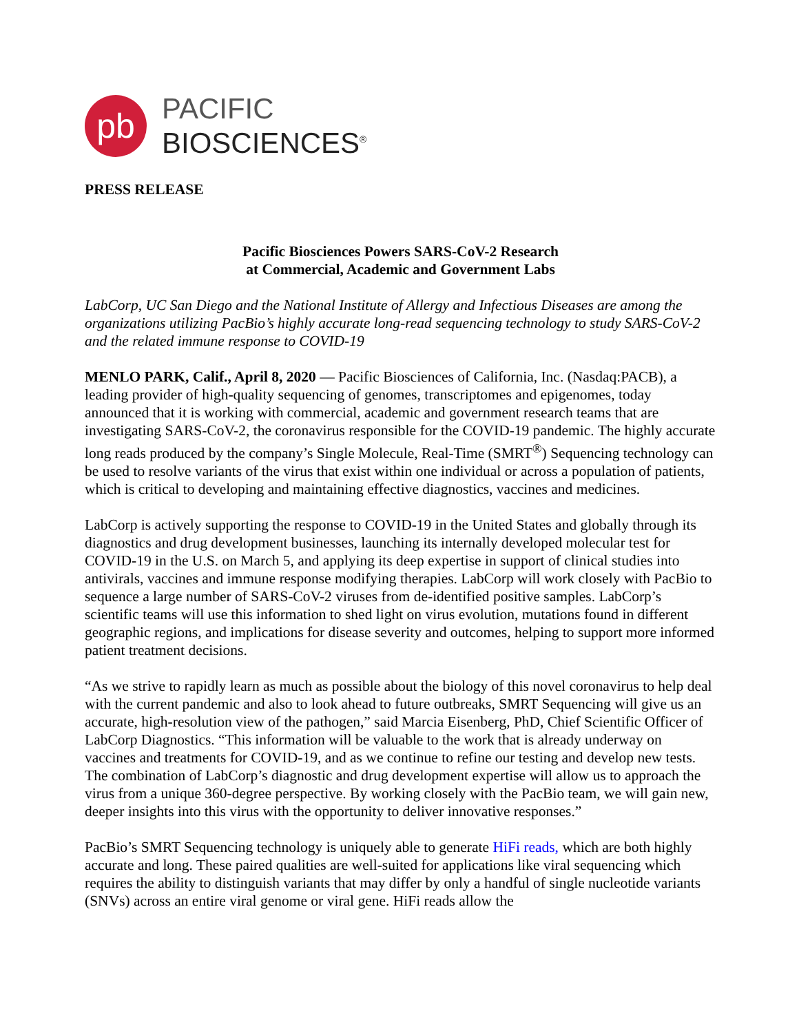pb
PACIFIC
BIOSCIENCES<sup>®</sup>
PRESS RELEASE
Pacific Biosciences Powers SARS-CoV-2 Research
at Commercial, Academic and Government Labs
LabCorp, UC San Diego and the National Institute of Allergy and Infectious Diseases are among the organizations utilizing PacBio’s highly accurate long-read sequencing technology to study SARS-CoV-2 and the related immune response to COVID-19
MENLO PARK, Calif., April 8, 2020 — Pacific Biosciences of California, Inc. (Nasdaq:PACB), a leading provider of high-quality sequencing of genomes, transcriptomes and epigenomes, today announced that it is working with commercial, academic and government research teams that are investigating SARS-CoV-2, the coronavirus responsible for the COVID-19 pandemic. The highly accurate long reads produced by the company’s Single Molecule, Real-Time (SMRT<sup>®</sup>) Sequencing technology can be used to resolve variants of the virus that exist within one individual or across a population of patients, which is critical to developing and maintaining effective diagnostics, vaccines and medicines.
LabCorp is actively supporting the response to COVID-19 in the United States and globally through its diagnostics and drug development businesses, launching its internally developed molecular test for COVID-19 in the U.S. on March 5, and applying its deep expertise in support of clinical studies into antivirals, vaccines and immune response modifying therapies. LabCorp will work closely with PacBio to sequence a large number of SARS-CoV-2 viruses from de-identified positive samples. LabCorp’s scientific teams will use this information to shed light on virus evolution, mutations found in different geographic regions, and implications for disease severity and outcomes, helping to support more informed patient treatment decisions.
“As we strive to rapidly learn as much as possible about the biology of this novel coronavirus to help deal with the current pandemic and also to look ahead to future outbreaks, SMRT Sequencing will give us an accurate, high-resolution view of the pathogen,” said Marcia Eisenberg, PhD, Chief Scientific Officer of LabCorp Diagnostics. “This information will be valuable to the work that is already underway on vaccines and treatments for COVID-19, and as we continue to refine our testing and develop new tests. The combination of LabCorp’s diagnostic and drug development expertise will allow us to approach the virus from a unique 360-degree perspective. By working closely with the PacBio team, we will gain new, deeper insights into this virus with the opportunity to deliver innovative responses.”
PacBio’s SMRT Sequencing technology is uniquely able to generate HiFi reads, which are both highly accurate and long. These paired qualities are well-suited for applications like viral sequencing which requires the ability to distinguish variants that may differ by only a handful of single nucleotide variants (SNVs) across an entire viral genome or viral gene. HiFi reads allow the